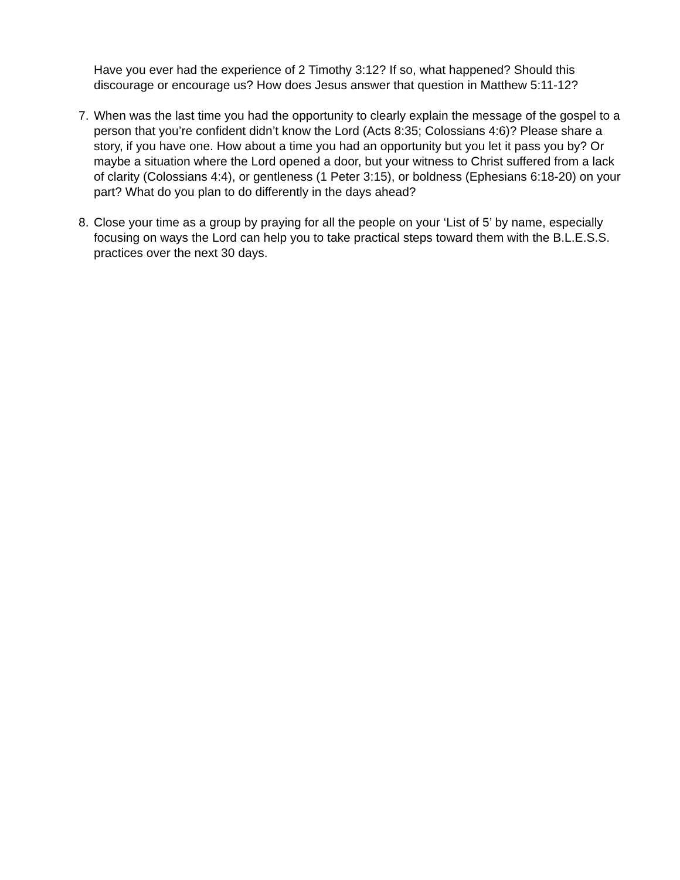Have you ever had the experience of 2 Timothy 3:12? If so, what happened? Should this discourage or encourage us? How does Jesus answer that question in Matthew 5:11-12?
7. When was the last time you had the opportunity to clearly explain the message of the gospel to a person that you’re confident didn’t know the Lord (Acts 8:35; Colossians 4:6)? Please share a story, if you have one. How about a time you had an opportunity but you let it pass you by? Or maybe a situation where the Lord opened a door, but your witness to Christ suffered from a lack of clarity (Colossians 4:4), or gentleness (1 Peter 3:15), or boldness (Ephesians 6:18-20) on your part? What do you plan to do differently in the days ahead?
8. Close your time as a group by praying for all the people on your ‘List of 5’ by name, especially focusing on ways the Lord can help you to take practical steps toward them with the B.L.E.S.S. practices over the next 30 days.